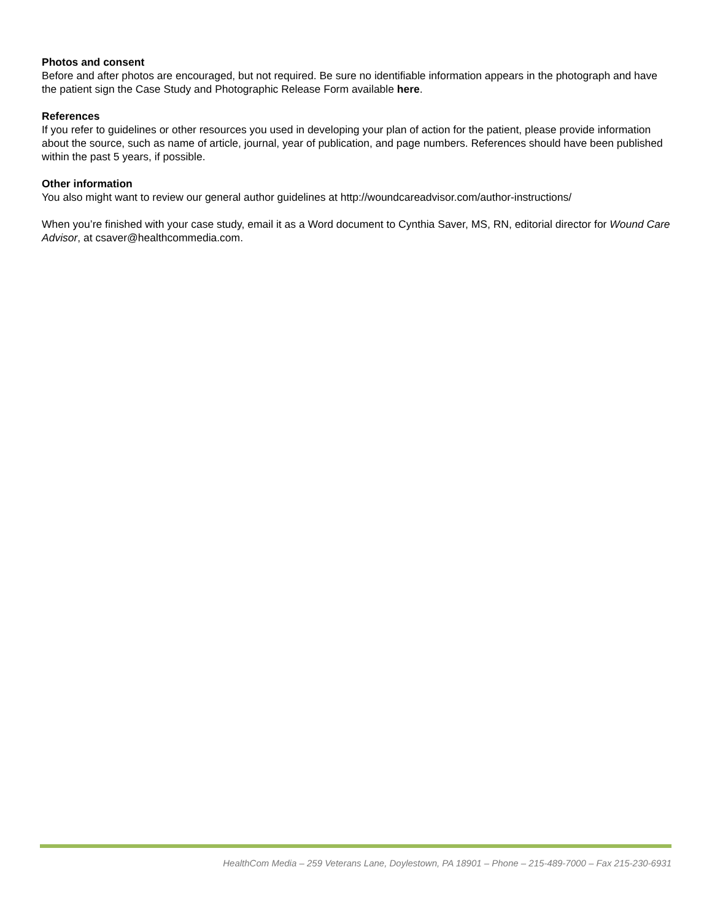Photos and consent
Before and after photos are encouraged, but not required. Be sure no identifiable information appears in the photograph and have the patient sign the Case Study and Photographic Release Form available here.
References
If you refer to guidelines or other resources you used in developing your plan of action for the patient, please provide information about the source, such as name of article, journal, year of publication, and page numbers. References should have been published within the past 5 years, if possible.
Other information
You also might want to review our general author guidelines at http://woundcareadvisor.com/author-instructions/
When you’re finished with your case study, email it as a Word document to Cynthia Saver, MS, RN, editorial director for Wound Care Advisor, at csaver@healthcommedia.com.
HealthCom Media – 259 Veterans Lane, Doylestown, PA 18901 – Phone – 215-489-7000 – Fax 215-230-6931